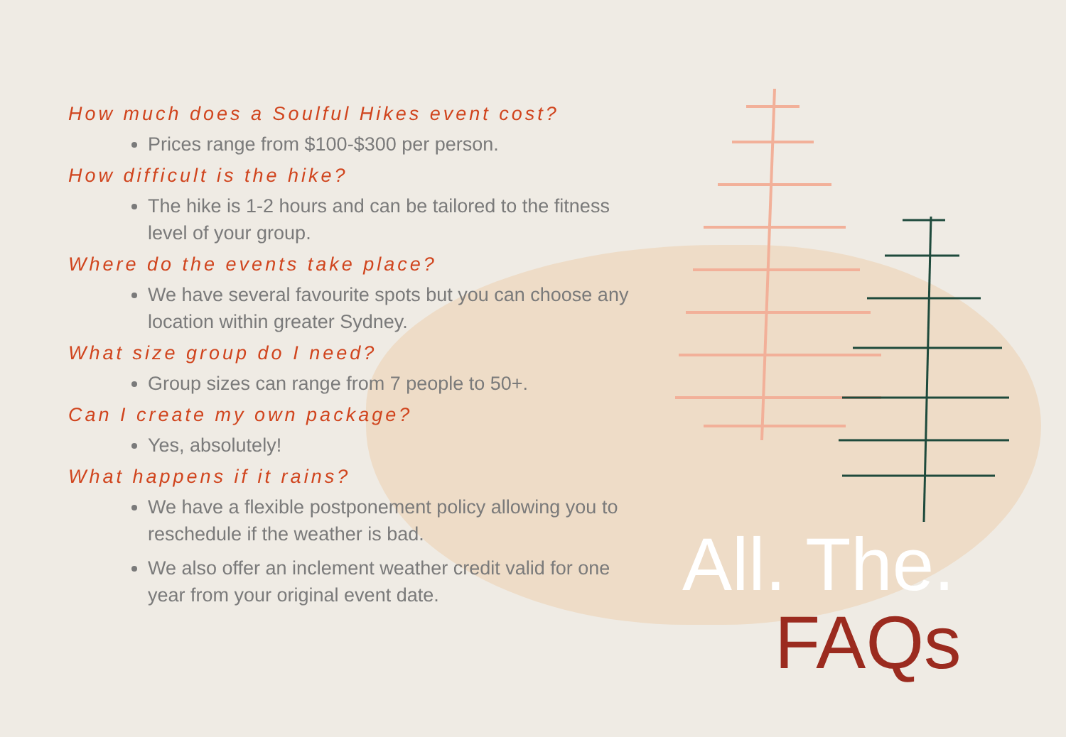How much does a Soulful Hikes event cost?
Prices range from $100-$300 per person.
How difficult is the hike?
The hike is 1-2 hours and can be tailored to the fitness level of your group.
Where do the events take place?
We have several favourite spots but you can choose any location within greater Sydney.
What size group do I need?
Group sizes can range from 7 people to 50+.
Can I create my own package?
Yes, absolutely!
What happens if it rains?
We have a flexible postponement policy allowing you to reschedule if the weather is bad.
We also offer an inclement weather credit valid for one year from your original event date.
All. The.
FAQs